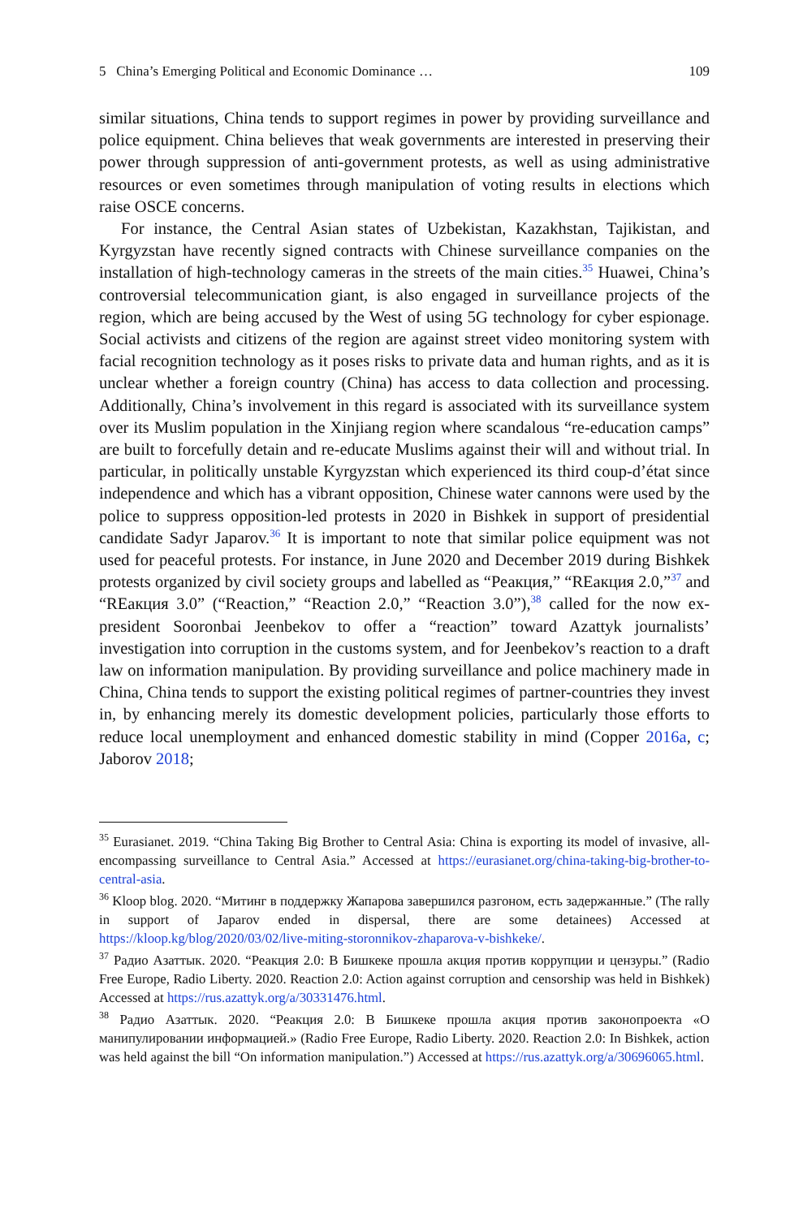5 China’s Emerging Political and Economic Dominance … 109
similar situations, China tends to support regimes in power by providing surveillance and police equipment. China believes that weak governments are interested in preserving their power through suppression of anti-government protests, as well as using administrative resources or even sometimes through manipulation of voting results in elections which raise OSCE concerns.
For instance, the Central Asian states of Uzbekistan, Kazakhstan, Tajikistan, and Kyrgyzstan have recently signed contracts with Chinese surveillance companies on the installation of high-technology cameras in the streets of the main cities.<sup>35</sup> Huawei, China’s controversial telecommunication giant, is also engaged in surveillance projects of the region, which are being accused by the West of using 5G technology for cyber espionage. Social activists and citizens of the region are against street video monitoring system with facial recognition technology as it poses risks to private data and human rights, and as it is unclear whether a foreign country (China) has access to data collection and processing. Additionally, China’s involvement in this regard is associated with its surveillance system over its Muslim population in the Xinjiang region where scandalous “re-education camps” are built to forcefully detain and re-educate Muslims against their will and without trial. In particular, in politically unstable Kyrgyzstan which experienced its third coup-d’état since independence and which has a vibrant opposition, Chinese water cannons were used by the police to suppress opposition-led protests in 2020 in Bishkek in support of presidential candidate Sadyr Japarov.<sup>36</sup> It is important to note that similar police equipment was not used for peaceful protests. For instance, in June 2020 and December 2019 during Bishkek protests organized by civil society groups and labelled as “Реакция,” “REакция 2.0,”<sup>37</sup> and “REакция 3.0” (“Reaction,” “Reaction 2.0,” “Reaction 3.0”),<sup>38</sup> called for the now ex-president Sooronbai Jeenbekov to offer a “reaction” toward Azattyk journalists’ investigation into corruption in the customs system, and for Jeenbekov’s reaction to a draft law on information manipulation. By providing surveillance and police machinery made in China, China tends to support the existing political regimes of partner-countries they invest in, by enhancing merely its domestic development policies, particularly those efforts to reduce local unemployment and enhanced domestic stability in mind (Copper 2016a, c; Jaborov 2018;
<sup>35</sup> Eurasianet. 2019. “China Taking Big Brother to Central Asia: China is exporting its model of invasive, all-encompassing surveillance to Central Asia.” Accessed at https://eurasianet.org/china-taking-big-brother-to-central-asia.
<sup>36</sup> Kloop blog. 2020. “Митинг в поддержку Жапарова завершился разгоном, есть задержанные.” (The rally in support of Japarov ended in dispersal, there are some detainees) Accessed at https://kloop.kg/blog/2020/03/02/live-miting-storonnikov-zhaparova-v-bishkeke/.
<sup>37</sup> Радио Азаттык. 2020. “Реакция 2.0: В Бишкеке прошла акция против коррупции и цензуры.” (Radio Free Europe, Radio Liberty. 2020. Reaction 2.0: Action against corruption and censorship was held in Bishkek) Accessed at https://rus.azattyk.org/a/30331476.html.
<sup>38</sup> Радио Азаттык. 2020. “Реакция 2.0: В Бишкеке прошла акция против законопроекта «О манипулировании информацией.» (Radio Free Europe, Radio Liberty. 2020. Reaction 2.0: In Bishkek, action was held against the bill “On information manipulation.”) Accessed at https://rus.azattyk.org/a/30696065.html.